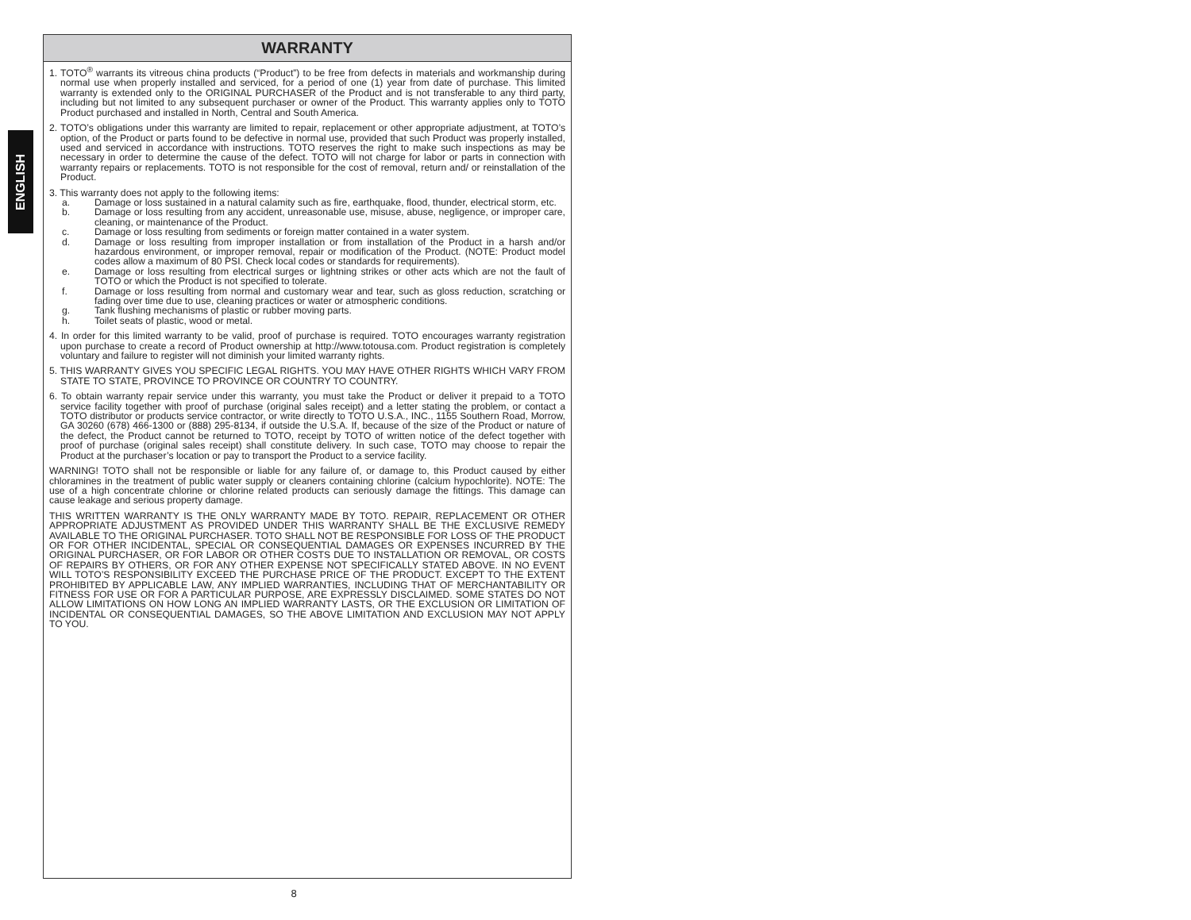ENGLISH
WARRANTY
1. TOTO<sup>®</sup> warrants its vitreous china products (“Product”) to be free from defects in materials and workmanship during normal use when properly installed and serviced, for a period of one (1) year from date of purchase. This limited warranty is extended only to the ORIGINAL PURCHASER of the Product and is not transferable to any third party, including but not limited to any subsequent purchaser or owner of the Product. This warranty applies only to TOTO Product purchased and installed in North, Central and South America.
2. TOTO’s obligations under this warranty are limited to repair, replacement or other appropriate adjustment, at TOTO’s option, of the Product or parts found to be defective in normal use, provided that such Product was properly installed, used and serviced in accordance with instructions. TOTO reserves the right to make such inspections as may be necessary in order to determine the cause of the defect. TOTO will not charge for labor or parts in connection with warranty repairs or replacements. TOTO is not responsible for the cost of removal, return and/ or reinstallation of the Product.
3. This warranty does not apply to the following items:
a. Damage or loss sustained in a natural calamity such as fire, earthquake, flood, thunder, electrical storm, etc.
b. Damage or loss resulting from any accident, unreasonable use, misuse, abuse, negligence, or improper care, cleaning, or maintenance of the Product.
c. Damage or loss resulting from sediments or foreign matter contained in a water system.
d. Damage or loss resulting from improper installation or from installation of the Product in a harsh and/or hazardous environment, or improper removal, repair or modification of the Product. (NOTE: Product model codes allow a maximum of 80 PSI. Check local codes or standards for requirements).
e. Damage or loss resulting from electrical surges or lightning strikes or other acts which are not the fault of TOTO or which the Product is not specified to tolerate.
f. Damage or loss resulting from normal and customary wear and tear, such as gloss reduction, scratching or fading over time due to use, cleaning practices or water or atmospheric conditions.
g. Tank flushing mechanisms of plastic or rubber moving parts.
h. Toilet seats of plastic, wood or metal.
4. In order for this limited warranty to be valid, proof of purchase is required. TOTO encourages warranty registration upon purchase to create a record of Product ownership at http://www.totousa.com. Product registration is completely voluntary and failure to register will not diminish your limited warranty rights.
5. THIS WARRANTY GIVES YOU SPECIFIC LEGAL RIGHTS. YOU MAY HAVE OTHER RIGHTS WHICH VARY FROM STATE TO STATE, PROVINCE TO PROVINCE OR COUNTRY TO COUNTRY.
6. To obtain warranty repair service under this warranty, you must take the Product or deliver it prepaid to a TOTO service facility together with proof of purchase (original sales receipt) and a letter stating the problem, or contact a TOTO distributor or products service contractor, or write directly to TOTO U.S.A., INC., 1155 Southern Road, Morrow, GA 30260 (678) 466-1300 or (888) 295-8134, if outside the U.S.A. If, because of the size of the Product or nature of the defect, the Product cannot be returned to TOTO, receipt by TOTO of written notice of the defect together with proof of purchase (original sales receipt) shall constitute delivery. In such case, TOTO may choose to repair the Product at the purchaser’s location or pay to transport the Product to a service facility.
WARNING! TOTO shall not be responsible or liable for any failure of, or damage to, this Product caused by either chloramines in the treatment of public water supply or cleaners containing chlorine (calcium hypochlorite). NOTE: The use of a high concentrate chlorine or chlorine related products can seriously damage the fittings. This damage can cause leakage and serious property damage.
THIS WRITTEN WARRANTY IS THE ONLY WARRANTY MADE BY TOTO. REPAIR, REPLACEMENT OR OTHER APPROPRIATE ADJUSTMENT AS PROVIDED UNDER THIS WARRANTY SHALL BE THE EXCLUSIVE REMEDY AVAILABLE TO THE ORIGINAL PURCHASER. TOTO SHALL NOT BE RESPONSIBLE FOR LOSS OF THE PRODUCT OR FOR OTHER INCIDENTAL, SPECIAL OR CONSEQUENTIAL DAMAGES OR EXPENSES INCURRED BY THE ORIGINAL PURCHASER, OR FOR LABOR OR OTHER COSTS DUE TO INSTALLATION OR REMOVAL, OR COSTS OF REPAIRS BY OTHERS, OR FOR ANY OTHER EXPENSE NOT SPECIFICALLY STATED ABOVE. IN NO EVENT WILL TOTO’S RESPONSIBILITY EXCEED THE PURCHASE PRICE OF THE PRODUCT. EXCEPT TO THE EXTENT PROHIBITED BY APPLICABLE LAW, ANY IMPLIED WARRANTIES, INCLUDING THAT OF MERCHANTABILITY OR FITNESS FOR USE OR FOR A PARTICULAR PURPOSE, ARE EXPRESSLY DISCLAIMED. SOME STATES DO NOT ALLOW LIMITATIONS ON HOW LONG AN IMPLIED WARRANTY LASTS, OR THE EXCLUSION OR LIMITATION OF INCIDENTAL OR CONSEQUENTIAL DAMAGES, SO THE ABOVE LIMITATION AND EXCLUSION MAY NOT APPLY TO YOU.
8